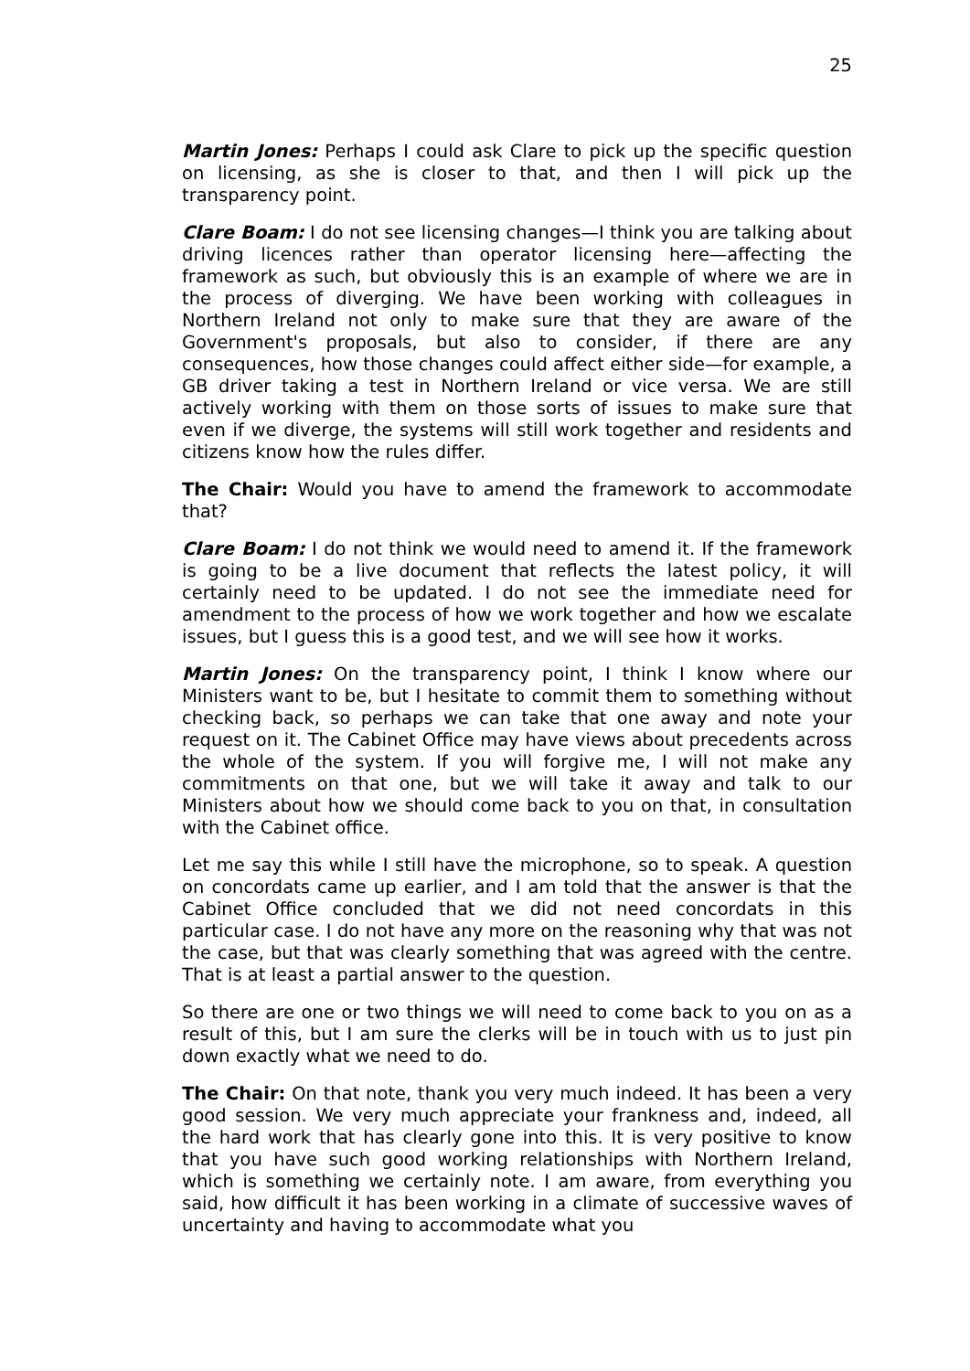25
Martin Jones: Perhaps I could ask Clare to pick up the specific question on licensing, as she is closer to that, and then I will pick up the transparency point.
Clare Boam: I do not see licensing changes—I think you are talking about driving licences rather than operator licensing here—affecting the framework as such, but obviously this is an example of where we are in the process of diverging. We have been working with colleagues in Northern Ireland not only to make sure that they are aware of the Government's proposals, but also to consider, if there are any consequences, how those changes could affect either side—for example, a GB driver taking a test in Northern Ireland or vice versa. We are still actively working with them on those sorts of issues to make sure that even if we diverge, the systems will still work together and residents and citizens know how the rules differ.
The Chair: Would you have to amend the framework to accommodate that?
Clare Boam: I do not think we would need to amend it. If the framework is going to be a live document that reflects the latest policy, it will certainly need to be updated. I do not see the immediate need for amendment to the process of how we work together and how we escalate issues, but I guess this is a good test, and we will see how it works.
Martin Jones: On the transparency point, I think I know where our Ministers want to be, but I hesitate to commit them to something without checking back, so perhaps we can take that one away and note your request on it. The Cabinet Office may have views about precedents across the whole of the system. If you will forgive me, I will not make any commitments on that one, but we will take it away and talk to our Ministers about how we should come back to you on that, in consultation with the Cabinet office.
Let me say this while I still have the microphone, so to speak. A question on concordats came up earlier, and I am told that the answer is that the Cabinet Office concluded that we did not need concordats in this particular case. I do not have any more on the reasoning why that was not the case, but that was clearly something that was agreed with the centre. That is at least a partial answer to the question.
So there are one or two things we will need to come back to you on as a result of this, but I am sure the clerks will be in touch with us to just pin down exactly what we need to do.
The Chair: On that note, thank you very much indeed. It has been a very good session. We very much appreciate your frankness and, indeed, all the hard work that has clearly gone into this. It is very positive to know that you have such good working relationships with Northern Ireland, which is something we certainly note. I am aware, from everything you said, how difficult it has been working in a climate of successive waves of uncertainty and having to accommodate what you